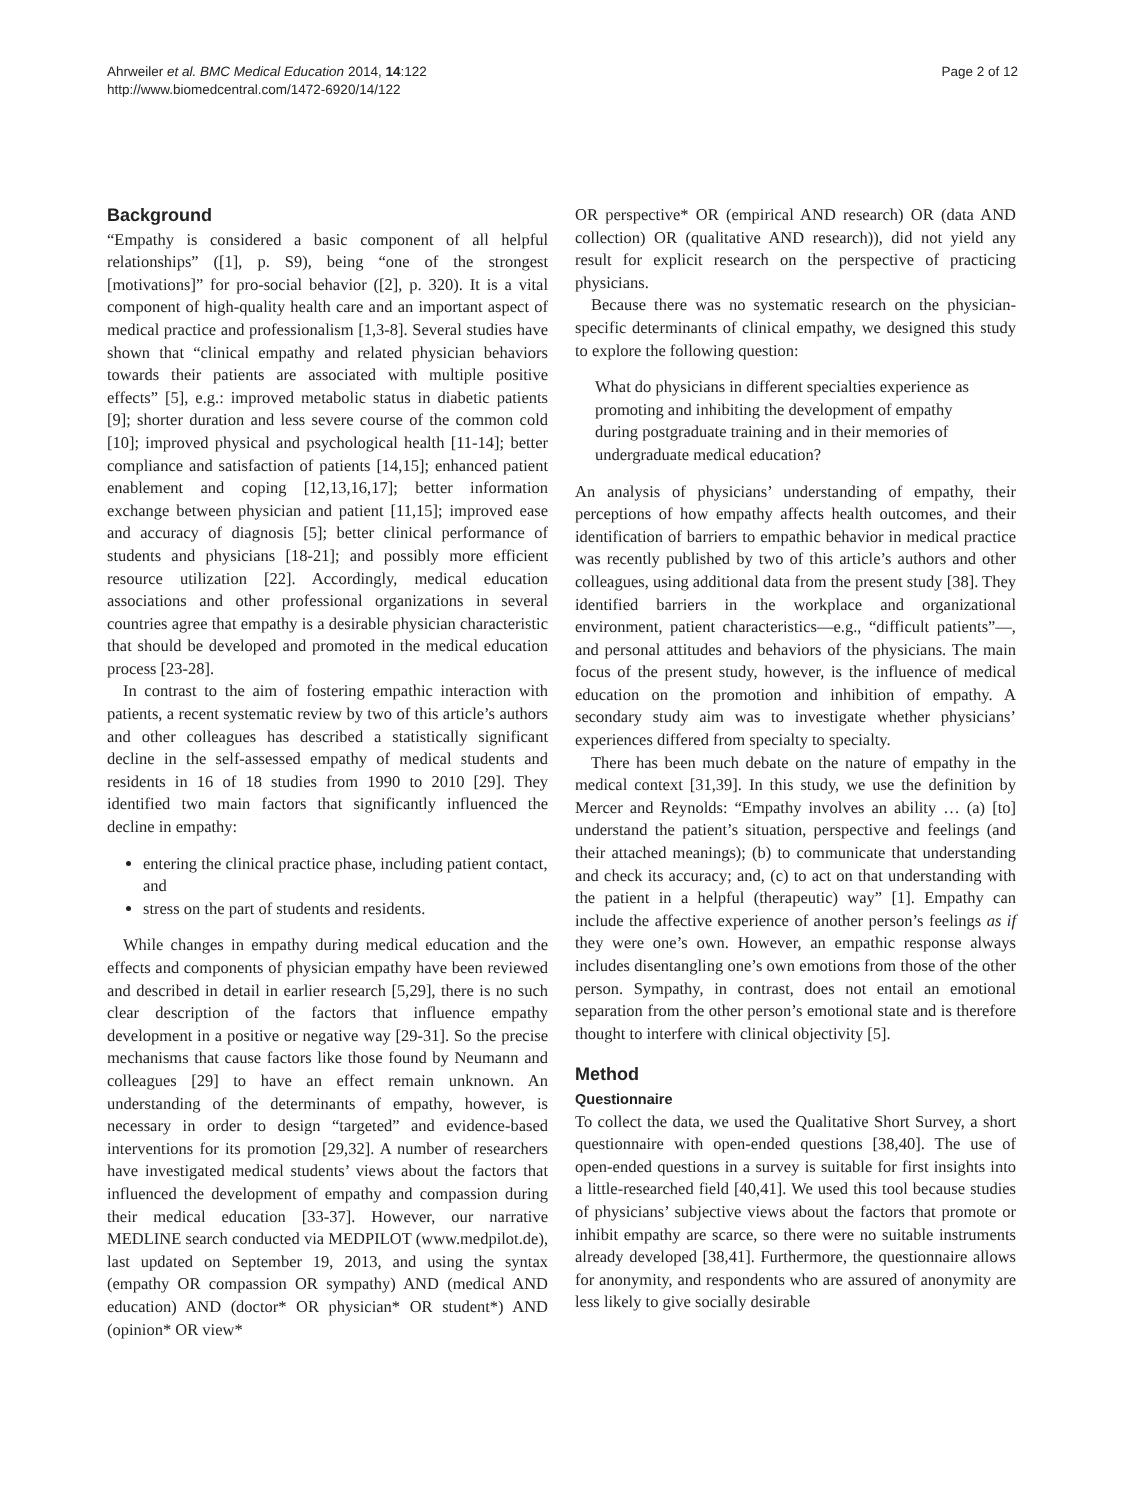Ahrweiler et al. BMC Medical Education 2014, 14:122
http://www.biomedcentral.com/1472-6920/14/122
Page 2 of 12
Background
“Empathy is considered a basic component of all helpful relationships” ([1], p. S9), being “one of the strongest [motivations]” for pro-social behavior ([2], p. 320). It is a vital component of high-quality health care and an important aspect of medical practice and professionalism [1,3-8]. Several studies have shown that “clinical empathy and related physician behaviors towards their patients are associated with multiple positive effects” [5], e.g.: improved metabolic status in diabetic patients [9]; shorter duration and less severe course of the common cold [10]; improved physical and psychological health [11-14]; better compliance and satisfaction of patients [14,15]; enhanced patient enablement and coping [12,13,16,17]; better information exchange between physician and patient [11,15]; improved ease and accuracy of diagnosis [5]; better clinical performance of students and physicians [18-21]; and possibly more efficient resource utilization [22]. Accordingly, medical education associations and other professional organizations in several countries agree that empathy is a desirable physician characteristic that should be developed and promoted in the medical education process [23-28].
In contrast to the aim of fostering empathic interaction with patients, a recent systematic review by two of this article’s authors and other colleagues has described a statistically significant decline in the self-assessed empathy of medical students and residents in 16 of 18 studies from 1990 to 2010 [29]. They identified two main factors that significantly influenced the decline in empathy:
entering the clinical practice phase, including patient contact, and
stress on the part of students and residents.
While changes in empathy during medical education and the effects and components of physician empathy have been reviewed and described in detail in earlier research [5,29], there is no such clear description of the factors that influence empathy development in a positive or negative way [29-31]. So the precise mechanisms that cause factors like those found by Neumann and colleagues [29] to have an effect remain unknown. An understanding of the determinants of empathy, however, is necessary in order to design “targeted” and evidence-based interventions for its promotion [29,32]. A number of researchers have investigated medical students’ views about the factors that influenced the development of empathy and compassion during their medical education [33-37]. However, our narrative MEDLINE search conducted via MEDPILOT (www.medpilot.de), last updated on September 19, 2013, and using the syntax (empathy OR compassion OR sympathy) AND (medical AND education) AND (doctor* OR physician* OR student*) AND (opinion* OR view*
OR perspective* OR (empirical AND research) OR (data AND collection) OR (qualitative AND research)), did not yield any result for explicit research on the perspective of practicing physicians.
Because there was no systematic research on the physician-specific determinants of clinical empathy, we designed this study to explore the following question:
What do physicians in different specialties experience as promoting and inhibiting the development of empathy during postgraduate training and in their memories of undergraduate medical education?
An analysis of physicians’ understanding of empathy, their perceptions of how empathy affects health outcomes, and their identification of barriers to empathic behavior in medical practice was recently published by two of this article’s authors and other colleagues, using additional data from the present study [38]. They identified barriers in the workplace and organizational environment, patient characteristics—e.g., “difficult patients”—, and personal attitudes and behaviors of the physicians. The main focus of the present study, however, is the influence of medical education on the promotion and inhibition of empathy. A secondary study aim was to investigate whether physicians’ experiences differed from specialty to specialty.
There has been much debate on the nature of empathy in the medical context [31,39]. In this study, we use the definition by Mercer and Reynolds: “Empathy involves an ability … (a) [to] understand the patient’s situation, perspective and feelings (and their attached meanings); (b) to communicate that understanding and check its accuracy; and, (c) to act on that understanding with the patient in a helpful (therapeutic) way” [1]. Empathy can include the affective experience of another person’s feelings as if they were one’s own. However, an empathic response always includes disentangling one’s own emotions from those of the other person. Sympathy, in contrast, does not entail an emotional separation from the other person’s emotional state and is therefore thought to interfere with clinical objectivity [5].
Method
Questionnaire
To collect the data, we used the Qualitative Short Survey, a short questionnaire with open-ended questions [38,40]. The use of open-ended questions in a survey is suitable for first insights into a little-researched field [40,41]. We used this tool because studies of physicians’ subjective views about the factors that promote or inhibit empathy are scarce, so there were no suitable instruments already developed [38,41]. Furthermore, the questionnaire allows for anonymity, and respondents who are assured of anonymity are less likely to give socially desirable